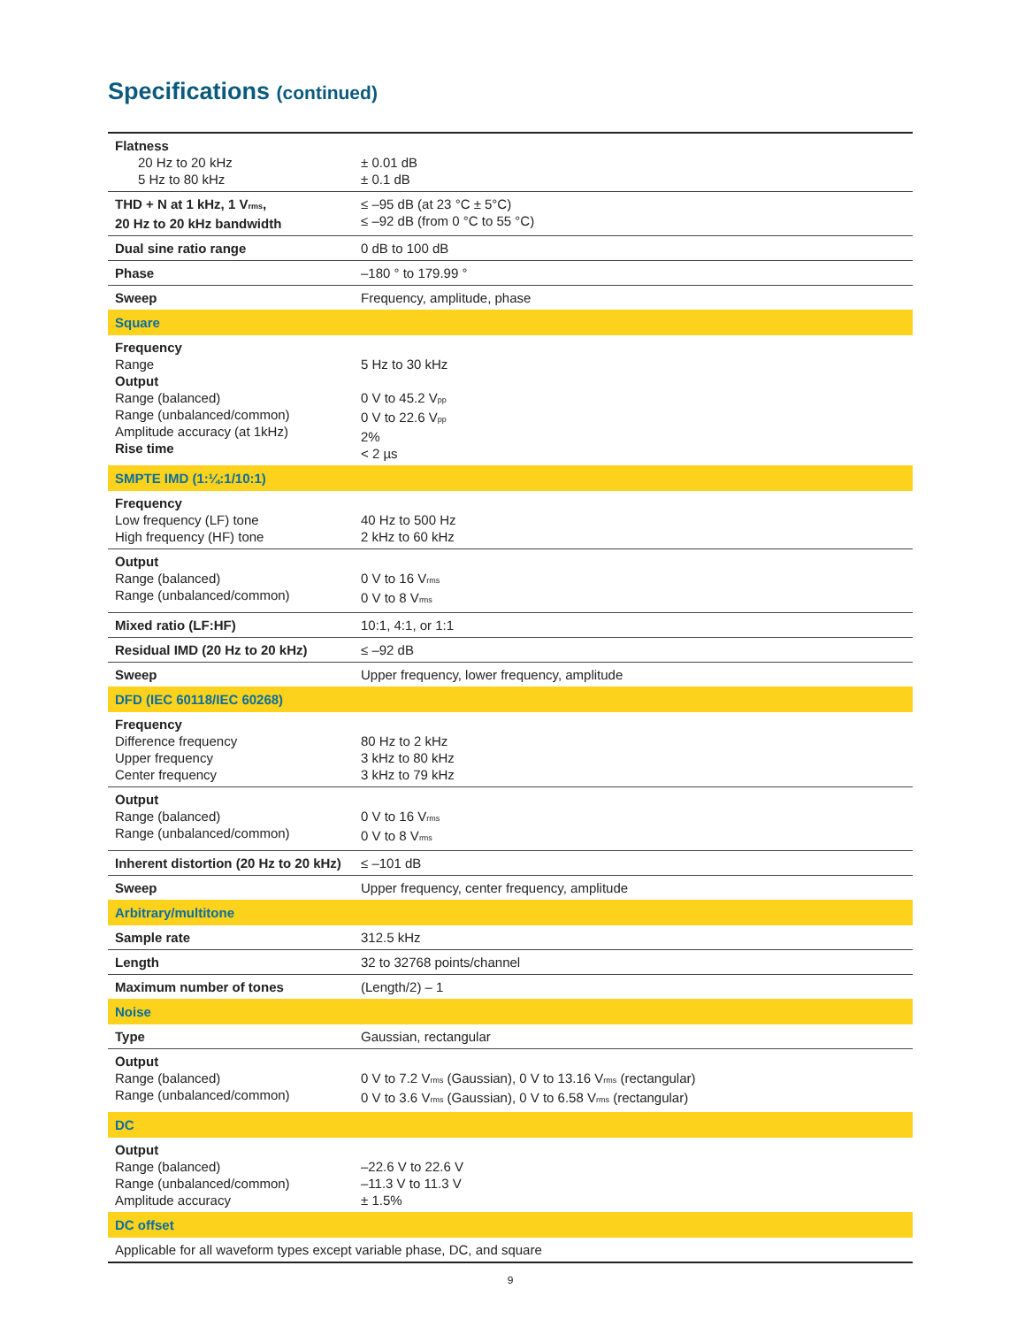Specifications (continued)
| Flatness 20 Hz to 20 kHz 5 Hz to 80 kHz | ± 0.01 dB ± 0.1 dB |
| THD + N at 1 kHz, 1 V<sub>rms</sub>, 20 Hz to 20 kHz bandwidth | ≤ –95 dB (at 23 °C ± 5°C) ≤ –92 dB (from 0 °C to 55 °C) |
| Dual sine ratio range | 0 dB to 100 dB |
| Phase | –180 ° to 179.99 ° |
| Sweep | Frequency, amplitude, phase |
| Square | |
| Frequency Range Output Range (balanced) Range (unbalanced/common) Amplitude accuracy (at 1kHz) Rise time | 5 Hz to 30 kHz 0 V to 45.2 V<sub>pp</sub> 0 V to 22.6 V<sub>pp</sub> 2% < 2 µs |
| SMPTE IMD (1:¼:1/10:1) | |
| Frequency Low frequency (LF) tone High frequency (HF) tone | 40 Hz to 500 Hz 2 kHz to 60 kHz |
| Output Range (balanced) Range (unbalanced/common) | 0 V to 16 V<sub>rms</sub> 0 V to 8 V<sub>rms</sub> |
| Mixed ratio (LF:HF) | 10:1, 4:1, or 1:1 |
| Residual IMD (20 Hz to 20 kHz) | ≤ –92 dB |
| Sweep | Upper frequency, lower frequency, amplitude |
| DFD (IEC 60118/IEC 60268) | |
| Frequency Difference frequency Upper frequency Center frequency | 80 Hz to 2 kHz 3 kHz to 80 kHz 3 kHz to 79 kHz |
| Output Range (balanced) Range (unbalanced/common) | 0 V to 16 V<sub>rms</sub> 0 V to 8 V<sub>rms</sub> |
| Inherent distortion (20 Hz to 20 kHz) | ≤ –101 dB |
| Sweep | Upper frequency, center frequency, amplitude |
| Arbitrary/multitone | |
| Sample rate | 312.5 kHz |
| Length | 32 to 32768 points/channel |
| Maximum number of tones | (Length/2) – 1 |
| Noise | |
| Type | Gaussian, rectangular |
| Output Range (balanced) Range (unbalanced/common) | 0 V to 7.2 V<sub>rms</sub> (Gaussian), 0 V to 13.16 V<sub>rms</sub> (rectangular) 0 V to 3.6 V<sub>rms</sub> (Gaussian), 0 V to 6.58 V<sub>rms</sub> (rectangular) |
| DC | |
| Output Range (balanced) Range (unbalanced/common) Amplitude accuracy | –22.6 V to 22.6 V –11.3 V to 11.3 V ± 1.5% |
| DC offset | |
| Applicable for all waveform types except variable phase, DC, and square | |
9